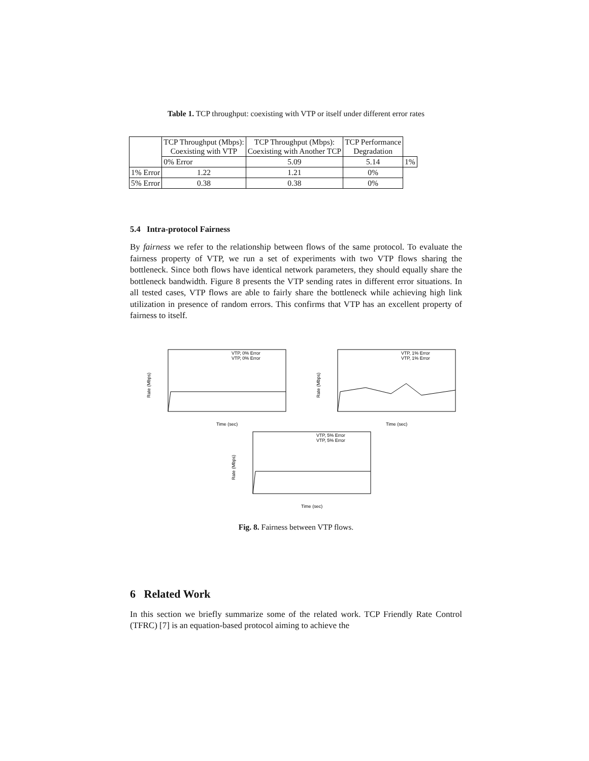Table 1. TCP throughput: coexisting with VTP or itself under different error rates
| | TCP Throughput (Mbps): Coexisting with VTP | TCP Throughput (Mbps): Coexisting with Another TCP | TCP Performance Degradation | |
| --- | --- | --- | --- | --- |
| | 0% Error | 5.09 | 5.14 | 1% |
| 1% Error | 1.22 | 1.21 | 0% | |
| 5% Error | 0.38 | 0.38 | 0% | |
5.4 Intra-protocol Fairness
By fairness we refer to the relationship between flows of the same protocol. To evaluate the fairness property of VTP, we run a set of experiments with two VTP flows sharing the bottleneck. Since both flows have identical network parameters, they should equally share the bottleneck bandwidth. Figure 8 presents the VTP sending rates in different error situations. In all tested cases, VTP flows are able to fairly share the bottleneck while achieving high link utilization in presence of random errors. This confirms that VTP has an excellent property of fairness to itself.
VTP, 0% Error
VTP, 0% Error
Rate (Mbps)
Time (sec)
VTP, 1% Error
VTP, 1% Error
Rate (Mbps)
Time (sec)
VTP, 5% Error
VTP, 5% Error
Rate (Mbps)
Time (sec)
Fig. 8. Fairness between VTP flows.
6 Related Work
In this section we briefly summarize some of the related work. TCP Friendly Rate Control (TFRC) [7] is an equation-based protocol aiming to achieve the